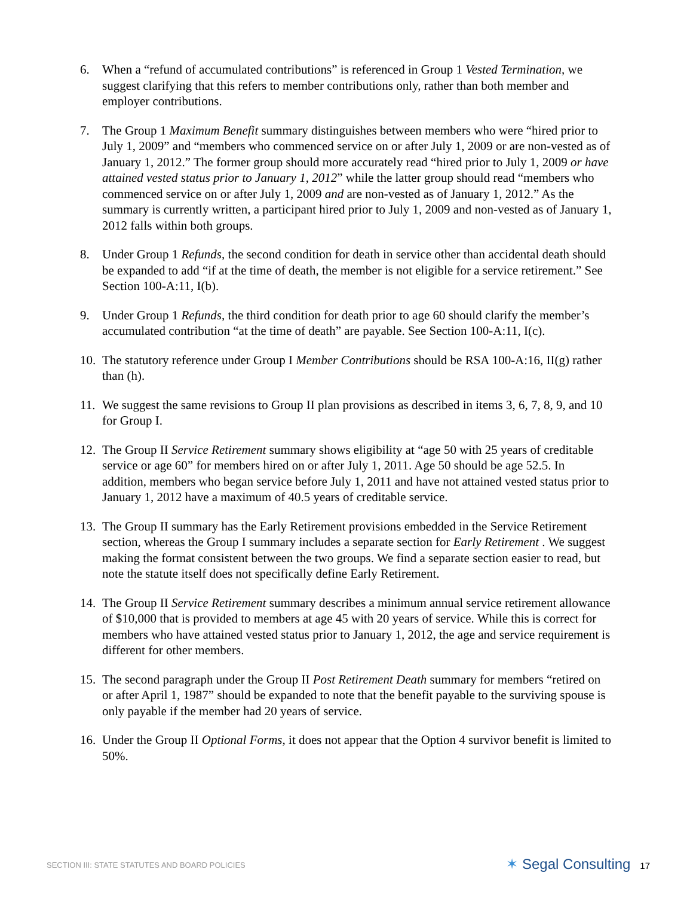6. When a “refund of accumulated contributions” is referenced in Group 1 Vested Termination, we suggest clarifying that this refers to member contributions only, rather than both member and employer contributions.
7. The Group 1 Maximum Benefit summary distinguishes between members who were “hired prior to July 1, 2009” and “members who commenced service on or after July 1, 2009 or are non-vested as of January 1, 2012.” The former group should more accurately read “hired prior to July 1, 2009 or have attained vested status prior to January 1, 2012” while the latter group should read “members who commenced service on or after July 1, 2009 and are non-vested as of January 1, 2012.” As the summary is currently written, a participant hired prior to July 1, 2009 and non-vested as of January 1, 2012 falls within both groups.
8. Under Group 1 Refunds, the second condition for death in service other than accidental death should be expanded to add “if at the time of death, the member is not eligible for a service retirement.” See Section 100-A:11, I(b).
9. Under Group 1 Refunds, the third condition for death prior to age 60 should clarify the member’s accumulated contribution “at the time of death” are payable. See Section 100-A:11, I(c).
10.
The statutory reference under Group I Member Contributions should be RSA 100-A:16, II(g) rather than (h).
11.
We suggest the same revisions to Group II plan provisions as described in items 3, 6, 7, 8, 9, and 10 for Group I.
12.
The Group II Service Retirement summary shows eligibility at “age 50 with 25 years of creditable service or age 60” for members hired on or after July 1, 2011. Age 50 should be age 52.5. In addition, members who began service before July 1, 2011 and have not attained vested status prior to January 1, 2012 have a maximum of 40.5 years of creditable service.
13.
The Group II summary has the Early Retirement provisions embedded in the Service Retirement section, whereas the Group I summary includes a separate section for Early Retirement . We suggest making the format consistent between the two groups. We find a separate section easier to read, but note the statute itself does not specifically define Early Retirement.
14.
The Group II Service Retirement summary describes a minimum annual service retirement allowance of $10,000 that is provided to members at age 45 with 20 years of service. While this is correct for members who have attained vested status prior to January 1, 2012, the age and service requirement is different for other members.
15.
The second paragraph under the Group II Post Retirement Death summary for members “retired on or after April 1, 1987” should be expanded to note that the benefit payable to the surviving spouse is only payable if the member had 20 years of service.
16.
Under the Group II Optional Forms, it does not appear that the Option 4 survivor benefit is limited to 50%.
SECTION III: STATE STATUTES AND BOARD POLICIES ✶ Segal Consulting 17